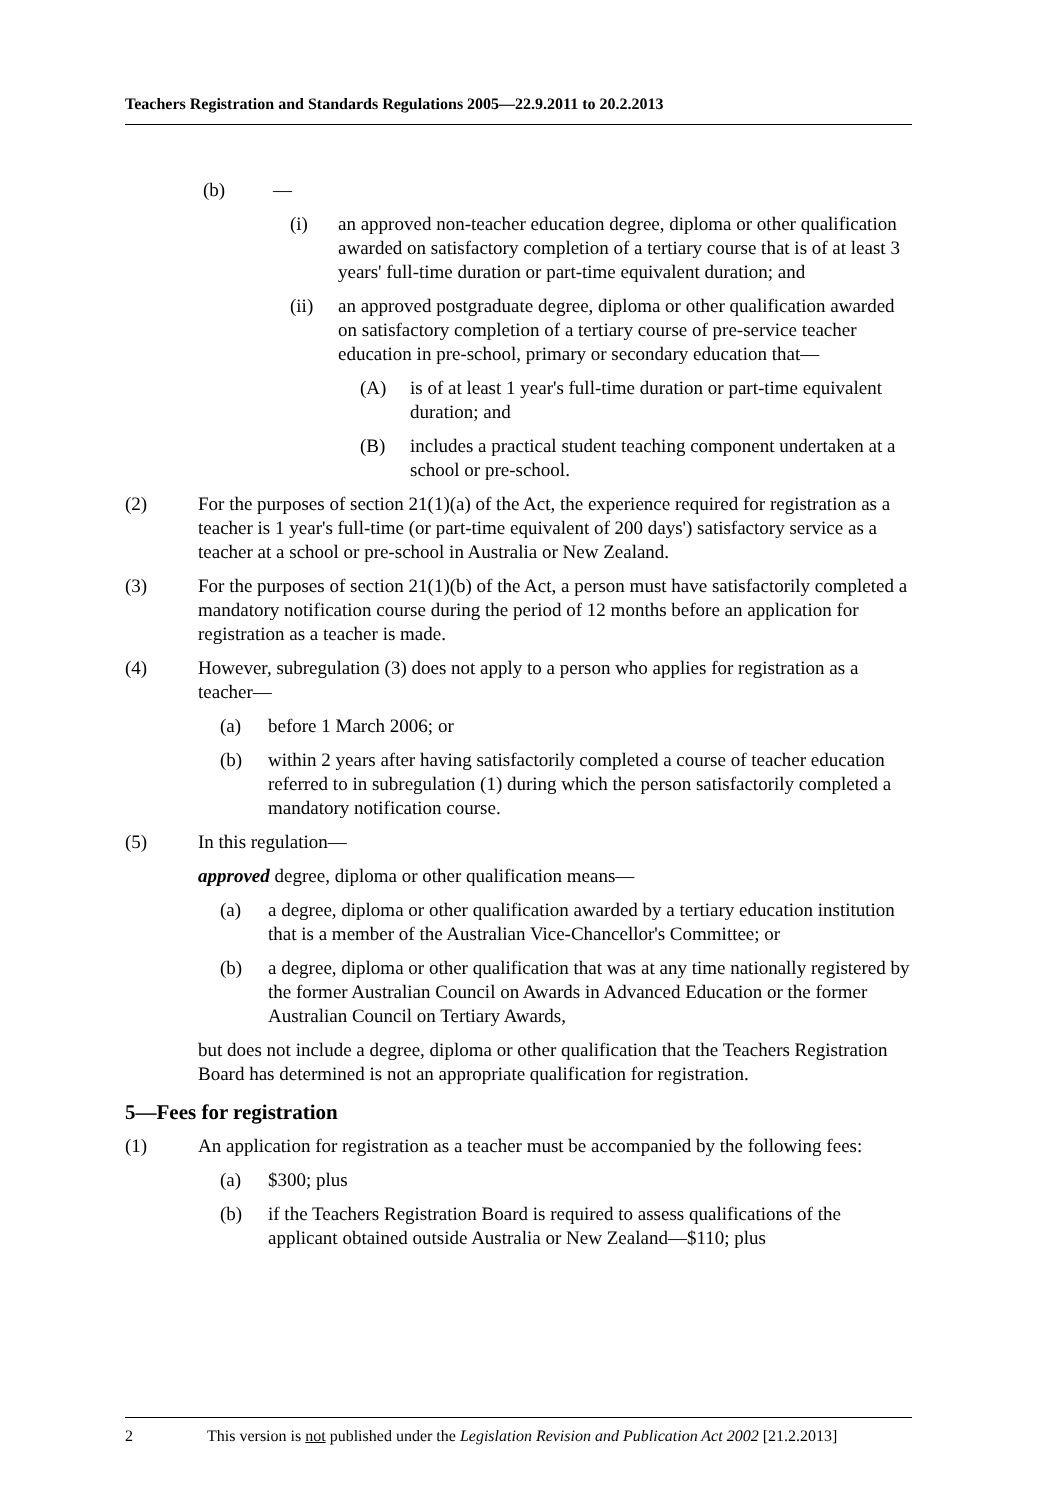Teachers Registration and Standards Regulations 2005—22.9.2011 to 20.2.2013
(b) —
(i) an approved non-teacher education degree, diploma or other qualification awarded on satisfactory completion of a tertiary course that is of at least 3 years' full-time duration or part-time equivalent duration; and
(ii) an approved postgraduate degree, diploma or other qualification awarded on satisfactory completion of a tertiary course of pre-service teacher education in pre-school, primary or secondary education that—
(A) is of at least 1 year's full-time duration or part-time equivalent duration; and
(B) includes a practical student teaching component undertaken at a school or pre-school.
(2) For the purposes of section 21(1)(a) of the Act, the experience required for registration as a teacher is 1 year's full-time (or part-time equivalent of 200 days') satisfactory service as a teacher at a school or pre-school in Australia or New Zealand.
(3) For the purposes of section 21(1)(b) of the Act, a person must have satisfactorily completed a mandatory notification course during the period of 12 months before an application for registration as a teacher is made.
(4) However, subregulation (3) does not apply to a person who applies for registration as a teacher—
(a) before 1 March 2006; or
(b) within 2 years after having satisfactorily completed a course of teacher education referred to in subregulation (1) during which the person satisfactorily completed a mandatory notification course.
(5) In this regulation—
approved degree, diploma or other qualification means—
(a) a degree, diploma or other qualification awarded by a tertiary education institution that is a member of the Australian Vice-Chancellor's Committee; or
(b) a degree, diploma or other qualification that was at any time nationally registered by the former Australian Council on Awards in Advanced Education or the former Australian Council on Tertiary Awards,
but does not include a degree, diploma or other qualification that the Teachers Registration Board has determined is not an appropriate qualification for registration.
5—Fees for registration
(1) An application for registration as a teacher must be accompanied by the following fees:
(a) $300; plus
(b) if the Teachers Registration Board is required to assess qualifications of the applicant obtained outside Australia or New Zealand—$110; plus
2 This version is not published under the Legislation Revision and Publication Act 2002 [21.2.2013]